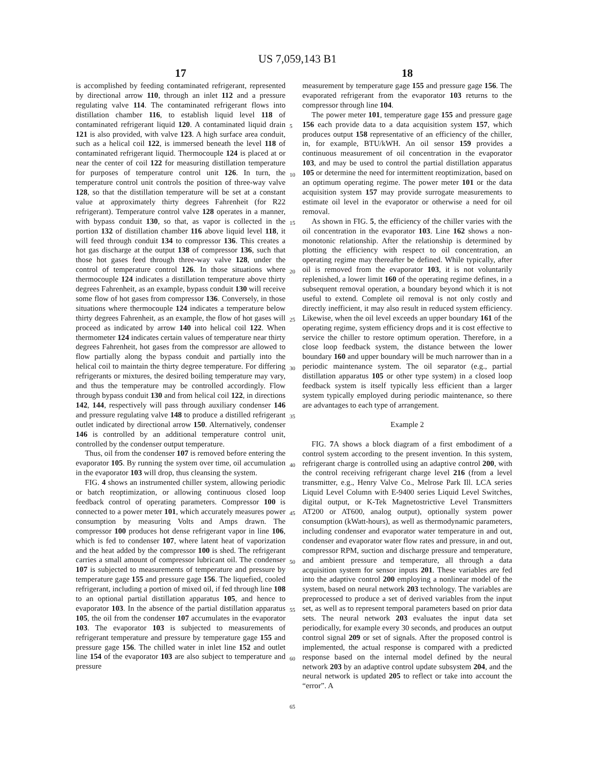US 7,059,143 B1
17 18
is accomplished by feeding contaminated refrigerant, represented by directional arrow 110, through an inlet 112 and a pressure regulating valve 114. The contaminated refrigerant flows into distillation chamber 116, to establish liquid level 118 of contaminated refrigerant liquid 120. A contaminated liquid drain 121 is also provided, with valve 123. A high surface area conduit, such as a helical coil 122, is immersed beneath the level 118 of contaminated refrigerant liquid. Thermocouple 124 is placed at or near the center of coil 122 for measuring distillation temperature for purposes of temperature control unit 126. In turn, the temperature control unit controls the position of three-way valve 128, so that the distillation temperature will be set at a constant value at approximately thirty degrees Fahrenheit (for R22 refrigerant). Temperature control valve 128 operates in a manner, with bypass conduit 130, so that, as vapor is collected in the portion 132 of distillation chamber 116 above liquid level 118, it will feed through conduit 134 to compressor 136. This creates a hot gas discharge at the output 138 of compressor 136, such that those hot gases feed through three-way valve 128, under the control of temperature control 126. In those situations where thermocouple 124 indicates a distillation temperature above thirty degrees Fahrenheit, as an example, bypass conduit 130 will receive some flow of hot gases from compressor 136. Conversely, in those situations where thermocouple 124 indicates a temperature below thirty degrees Fahrenheit, as an example, the flow of hot gases will proceed as indicated by arrow 140 into helical coil 122. When thermometer 124 indicates certain values of temperature near thirty degrees Fahrenheit, hot gases from the compressor are allowed to flow partially along the bypass conduit and partially into the helical coil to maintain the thirty degree temperature. For differing refrigerants or mixtures, the desired boiling temperature may vary, and thus the temperature may be controlled accordingly. Flow through bypass conduit 130 and from helical coil 122, in directions 142, 144, respectively will pass through auxiliary condenser 146 and pressure regulating valve 148 to produce a distilled refrigerant outlet indicated by directional arrow 150. Alternatively, condenser 146 is controlled by an additional temperature control unit, controlled by the condenser output temperature.
Thus, oil from the condenser 107 is removed before entering the evaporator 105. By running the system over time, oil accumulation in the evaporator 103 will drop, thus cleansing the system.
FIG. 4 shows an instrumented chiller system, allowing periodic or batch reoptimization, or allowing continuous closed loop feedback control of operating parameters. Compressor 100 is connected to a power meter 101, which accurately measures power consumption by measuring Volts and Amps drawn. The compressor 100 produces hot dense refrigerant vapor in line 106, which is fed to condenser 107, where latent heat of vaporization and the heat added by the compressor 100 is shed. The refrigerant carries a small amount of compressor lubricant oil. The condenser 107 is subjected to measurements of temperature and pressure by temperature gage 155 and pressure gage 156. The liquefied, cooled refrigerant, including a portion of mixed oil, if fed through line 108 to an optional partial distillation apparatus 105, and hence to evaporator 103. In the absence of the partial distillation apparatus 105, the oil from the condenser 107 accumulates in the evaporator 103. The evaporator 103 is subjected to measurements of refrigerant temperature and pressure by temperature gage 155 and pressure gage 156. The chilled water in inlet line 152 and outlet line 154 of the evaporator 103 are also subject to temperature and pressure
5
10
15
20
25
30
35
40
45
50
55
60
65
measurement by temperature gage 155 and pressure gage 156. The evaporated refrigerant from the evaporator 103 returns to the compressor through line 104.
The power meter 101, temperature gage 155 and pressure gage 156 each provide data to a data acquisition system 157, which produces output 158 representative of an efficiency of the chiller, in, for example, BTU/kWH. An oil sensor 159 provides a continuous measurement of oil concentration in the evaporator 103, and may be used to control the partial distillation apparatus 105 or determine the need for intermittent reoptimization, based on an optimum operating regime. The power meter 101 or the data acquisition system 157 may provide surrogate measurements to estimate oil level in the evaporator or otherwise a need for oil removal.
As shown in FIG. 5, the efficiency of the chiller varies with the oil concentration in the evaporator 103. Line 162 shows a non-monotonic relationship. After the relationship is determined by plotting the efficiency with respect to oil concentration, an operating regime may thereafter be defined. While typically, after oil is removed from the evaporator 103, it is not voluntarily replenished, a lower limit 160 of the operating regime defines, in a subsequent removal operation, a boundary beyond which it is not useful to extend. Complete oil removal is not only costly and directly inefficient, it may also result in reduced system efficiency. Likewise, when the oil level exceeds an upper boundary 161 of the operating regime, system efficiency drops and it is cost effective to service the chiller to restore optimum operation. Therefore, in a close loop feedback system, the distance between the lower boundary 160 and upper boundary will be much narrower than in a periodic maintenance system. The oil separator (e.g., partial distillation apparatus 105 or other type system) in a closed loop feedback system is itself typically less efficient than a larger system typically employed during periodic maintenance, so there are advantages to each type of arrangement.
Example 2
FIG. 7 A shows a block diagram of a first embodiment of a control system according to the present invention. In this system, refrigerant charge is controlled using an adaptive control 200, with the control receiving refrigerant charge level 216 (from a level transmitter, e.g., Henry Valve Co., Melrose Park Ill. LCA series Liquid Level Column with E-9400 series Liquid Level Switches, digital output, or K-Tek Magnetostrictive Level Transmitters AT200 or AT600, analog output), optionally system power consumption (kWatt-hours), as well as thermodynamic parameters, including condenser and evaporator water temperature in and out, condenser and evaporator water flow rates and pressure, in and out, compressor RPM, suction and discharge pressure and temperature, and ambient pressure and temperature, all through a data acquisition system for sensor inputs 201. These variables are fed into the adaptive control 200 employing a nonlinear model of the system, based on neural network 203 technology. The variables are preprocessed to produce a set of derived variables from the input set, as well as to represent temporal parameters based on prior data sets. The neural network 203 evaluates the input data set periodically, for example every 30 seconds, and produces an output control signal 209 or set of signals. After the proposed control is implemented, the actual response is compared with a predicted response based on the internal model defined by the neural network 203 by an adaptive control update subsystem 204, and the neural network is updated 205 to reflect or take into account the “error”. A